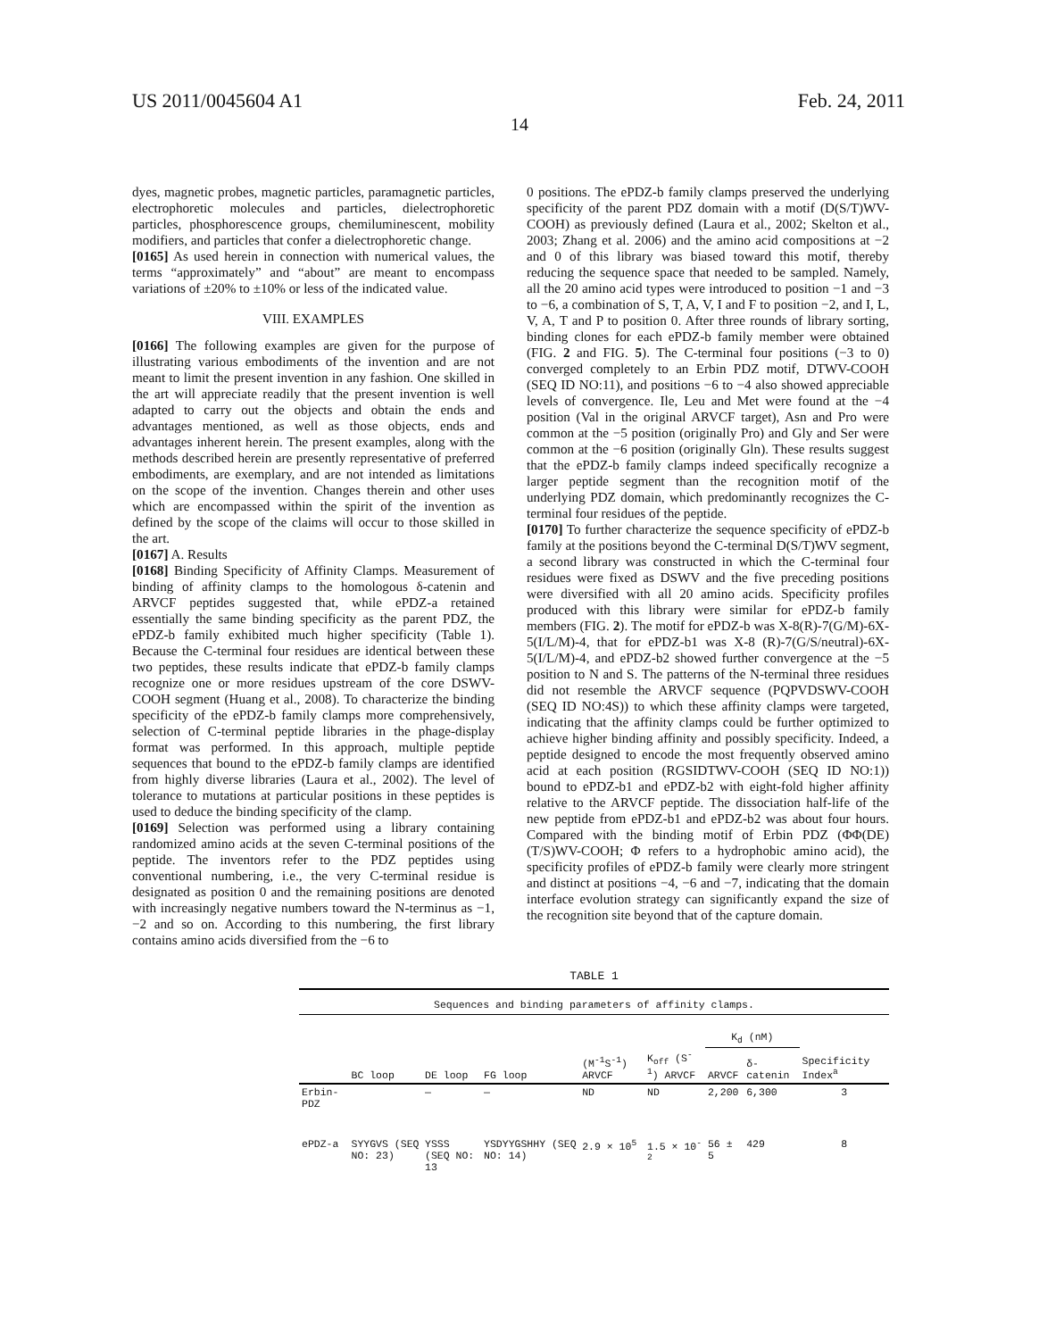US 2011/0045604 A1 Feb. 24, 2011
14
dyes, magnetic probes, magnetic particles, paramagnetic particles, electrophoretic molecules and particles, dielectrophoretic particles, phosphorescence groups, chemiluminescent, mobility modifiers, and particles that confer a dielectrophoretic change.
[0165] As used herein in connection with numerical values, the terms “approximately” and “about” are meant to encompass variations of ±20% to ±10% or less of the indicated value.
VIII. EXAMPLES
[0166] The following examples are given for the purpose of illustrating various embodiments of the invention and are not meant to limit the present invention in any fashion. One skilled in the art will appreciate readily that the present invention is well adapted to carry out the objects and obtain the ends and advantages mentioned, as well as those objects, ends and advantages inherent herein. The present examples, along with the methods described herein are presently representative of preferred embodiments, are exemplary, and are not intended as limitations on the scope of the invention. Changes therein and other uses which are encompassed within the spirit of the invention as defined by the scope of the claims will occur to those skilled in the art.
[0167] A. Results
[0168] Binding Specificity of Affinity Clamps. Measurement of binding of affinity clamps to the homologous δ-catenin and ARVCF peptides suggested that, while ePDZ-a retained essentially the same binding specificity as the parent PDZ, the ePDZ-b family exhibited much higher specificity (Table 1). Because the C-terminal four residues are identical between these two peptides, these results indicate that ePDZ-b family clamps recognize one or more residues upstream of the core DSWV-COOH segment (Huang et al., 2008). To characterize the binding specificity of the ePDZ-b family clamps more comprehensively, selection of C-terminal peptide libraries in the phage-display format was performed. In this approach, multiple peptide sequences that bound to the ePDZ-b family clamps are identified from highly diverse libraries (Laura et al., 2002). The level of tolerance to mutations at particular positions in these peptides is used to deduce the binding specificity of the clamp.
[0169] Selection was performed using a library containing randomized amino acids at the seven C-terminal positions of the peptide. The inventors refer to the PDZ peptides using conventional numbering, i.e., the very C-terminal residue is designated as position 0 and the remaining positions are denoted with increasingly negative numbers toward the N-terminus as −1, −2 and so on. According to this numbering, the first library contains amino acids diversified from the −6 to
0 positions. The ePDZ-b family clamps preserved the underlying specificity of the parent PDZ domain with a motif (D(S/T)WV-COOH) as previously defined (Laura et al., 2002; Skelton et al., 2003; Zhang et al. 2006) and the amino acid compositions at −2 and 0 of this library was biased toward this motif, thereby reducing the sequence space that needed to be sampled. Namely, all the 20 amino acid types were introduced to position −1 and −3 to −6, a combination of S, T, A, V, I and F to position −2, and I, L, V, A, T and P to position 0. After three rounds of library sorting, binding clones for each ePDZ-b family member were obtained (FIG. 2 and FIG. 5). The C-terminal four positions (−3 to 0) converged completely to an Erbin PDZ motif, DTWV-COOH (SEQ ID NO:11), and positions −6 to −4 also showed appreciable levels of convergence. Ile, Leu and Met were found at the −4 position (Val in the original ARVCF target), Asn and Pro were common at the −5 position (originally Pro) and Gly and Ser were common at the −6 position (originally Gln). These results suggest that the ePDZ-b family clamps indeed specifically recognize a larger peptide segment than the recognition motif of the underlying PDZ domain, which predominantly recognizes the C-terminal four residues of the peptide.
[0170] To further characterize the sequence specificity of ePDZ-b family at the positions beyond the C-terminal D(S/T)WV segment, a second library was constructed in which the C-terminal four residues were fixed as DSWV and the five preceding positions were diversified with all 20 amino acids. Specificity profiles produced with this library were similar for ePDZ-b family members (FIG. 2). The motif for ePDZ-b was X-8(R)-7(G/M)-6X-5(I/L/M)-4, that for ePDZ-b1 was X-8 (R)-7(G/S/neutral)-6X-5(I/L/M)-4, and ePDZ-b2 showed further convergence at the −5 position to N and S. The patterns of the N-terminal three residues did not resemble the ARVCF sequence (PQPVDSWV-COOH (SEQ ID NO:4S)) to which these affinity clamps were targeted, indicating that the affinity clamps could be further optimized to achieve higher binding affinity and possibly specificity. Indeed, a peptide designed to encode the most frequently observed amino acid at each position (RGSIDTWV-COOH (SEQ ID NO:1)) bound to ePDZ-b1 and ePDZ-b2 with eight-fold higher affinity relative to the ARVCF peptide. The dissociation half-life of the new peptide from ePDZ-b1 and ePDZ-b2 was about four hours. Compared with the binding motif of Erbin PDZ (ΦΦ(DE)(T/S)WV-COOH; Φ refers to a hydrophobic amino acid), the specificity profiles of ePDZ-b family were clearly more stringent and distinct at positions −4, −6 and −7, indicating that the domain interface evolution strategy can significantly expand the size of the recognition site beyond that of the capture domain.
TABLE 1
| Sequences and binding parameters of affinity clamps. | | | | | | | | |
| | | | | | | K<sub>d</sub> (nM) | | |
| | BC loop | DE loop | FG loop | (M<sup>-1</sup>S<sup>-1</sup>) ARVCF | K<sub>off</sub> (S<sup>-1</sup>) ARVCF | ARVCF | δ- catenin | Specificity Index<sup>a</sup> |
| Erbin-PDZ | | — | — | ND | ND | 2,200 | 6,300 | 3 |
| ePDZ-a | SYYGVS (SEQ NO: 23) | YSSS (SEQ NO: 13 | YSDYYGSHHY (SEQ NO: 14) | 2.9 × 10<sup>5</sup> | 1.5 × 10<sup>-2</sup> | 56 ± 5 | 429 | 8 |